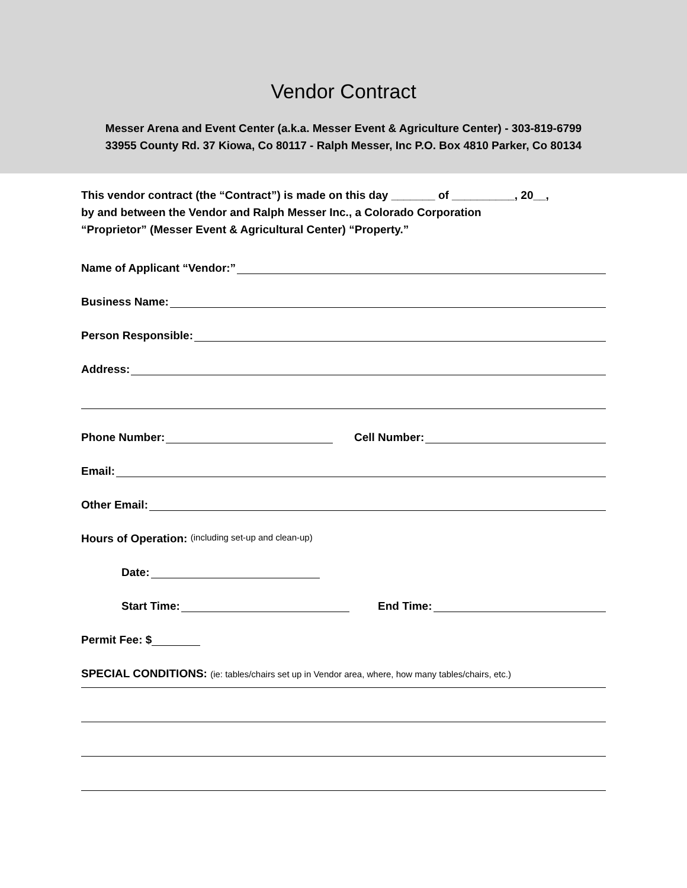Vendor Contract
Messer Arena and Event Center (a.k.a. Messer Event & Agriculture Center) - 303-819-6799
33955 County Rd. 37 Kiowa, Co 80117 - Ralph Messer, Inc P.O. Box 4810 Parker, Co 80134
This vendor contract (the “Contract”) is made on this day _______ of __________, 20__,
by and between the Vendor and Ralph Messer Inc., a Colorado Corporation
“Proprietor” (Messer Event & Agricultural Center) “Property.”
Name of Applicant “Vendor:”
Business Name:
Person Responsible:
Address:
Phone Number: Cell Number:
Email:
Other Email:
Hours of Operation: (including set-up and clean-up)
Date:
Start Time: End Time:
Permit Fee: $
SPECIAL CONDITIONS: (ie: tables/chairs set up in Vendor area, where, how many tables/chairs, etc.)